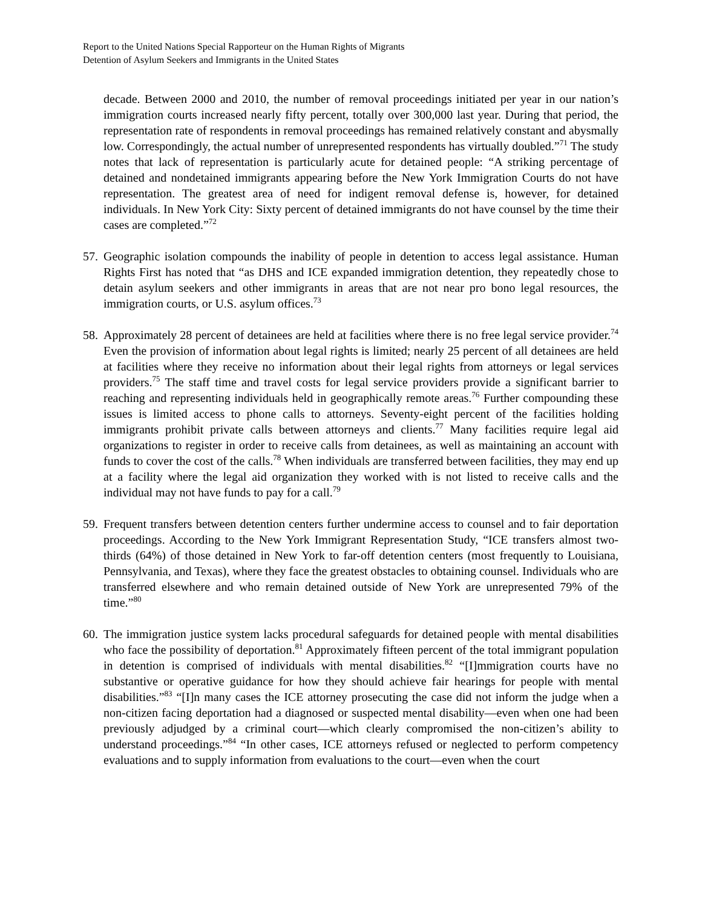Report to the United Nations Special Rapporteur on the Human Rights of Migrants
Detention of Asylum Seekers and Immigrants in the United States
decade. Between 2000 and 2010, the number of removal proceedings initiated per year in our nation’s immigration courts increased nearly fifty percent, totally over 300,000 last year. During that period, the representation rate of respondents in removal proceedings has remained relatively constant and abysmally low. Correspondingly, the actual number of unrepresented respondents has virtually doubled.”<sup>71</sup> The study notes that lack of representation is particularly acute for detained people: “A striking percentage of detained and nondetained immigrants appearing before the New York Immigration Courts do not have representation. The greatest area of need for indigent removal defense is, however, for detained individuals. In New York City: Sixty percent of detained immigrants do not have counsel by the time their cases are completed.”<sup>72</sup>
57.
Geographic isolation compounds the inability of people in detention to access legal assistance. Human Rights First has noted that “as DHS and ICE expanded immigration detention, they repeatedly chose to detain asylum seekers and other immigrants in areas that are not near pro bono legal resources, the immigration courts, or U.S. asylum offices.<sup>73</sup>
58.
Approximately 28 percent of detainees are held at facilities where there is no free legal service provider.<sup>74</sup> Even the provision of information about legal rights is limited; nearly 25 percent of all detainees are held at facilities where they receive no information about their legal rights from attorneys or legal services providers.<sup>75</sup> The staff time and travel costs for legal service providers provide a significant barrier to reaching and representing individuals held in geographically remote areas.<sup>76</sup> Further compounding these issues is limited access to phone calls to attorneys. Seventy-eight percent of the facilities holding immigrants prohibit private calls between attorneys and clients.<sup>77</sup> Many facilities require legal aid organizations to register in order to receive calls from detainees, as well as maintaining an account with funds to cover the cost of the calls.<sup>78</sup> When individuals are transferred between facilities, they may end up at a facility where the legal aid organization they worked with is not listed to receive calls and the individual may not have funds to pay for a call.<sup>79</sup>
59.
Frequent transfers between detention centers further undermine access to counsel and to fair deportation proceedings. According to the New York Immigrant Representation Study, “ICE transfers almost two-thirds (64%) of those detained in New York to far-off detention centers (most frequently to Louisiana, Pennsylvania, and Texas), where they face the greatest obstacles to obtaining counsel. Individuals who are transferred elsewhere and who remain detained outside of New York are unrepresented 79% of the time.”<sup>80</sup>
60.
The immigration justice system lacks procedural safeguards for detained people with mental disabilities who face the possibility of deportation.<sup>81</sup> Approximately fifteen percent of the total immigrant population in detention is comprised of individuals with mental disabilities.<sup>82</sup> “[I]mmigration courts have no substantive or operative guidance for how they should achieve fair hearings for people with mental disabilities.”<sup>83</sup> “[I]n many cases the ICE attorney prosecuting the case did not inform the judge when a non-citizen facing deportation had a diagnosed or suspected mental disability—even when one had been previously adjudged by a criminal court—which clearly compromised the non-citizen’s ability to understand proceedings.”<sup>84</sup> “In other cases, ICE attorneys refused or neglected to perform competency evaluations and to supply information from evaluations to the court—even when the court